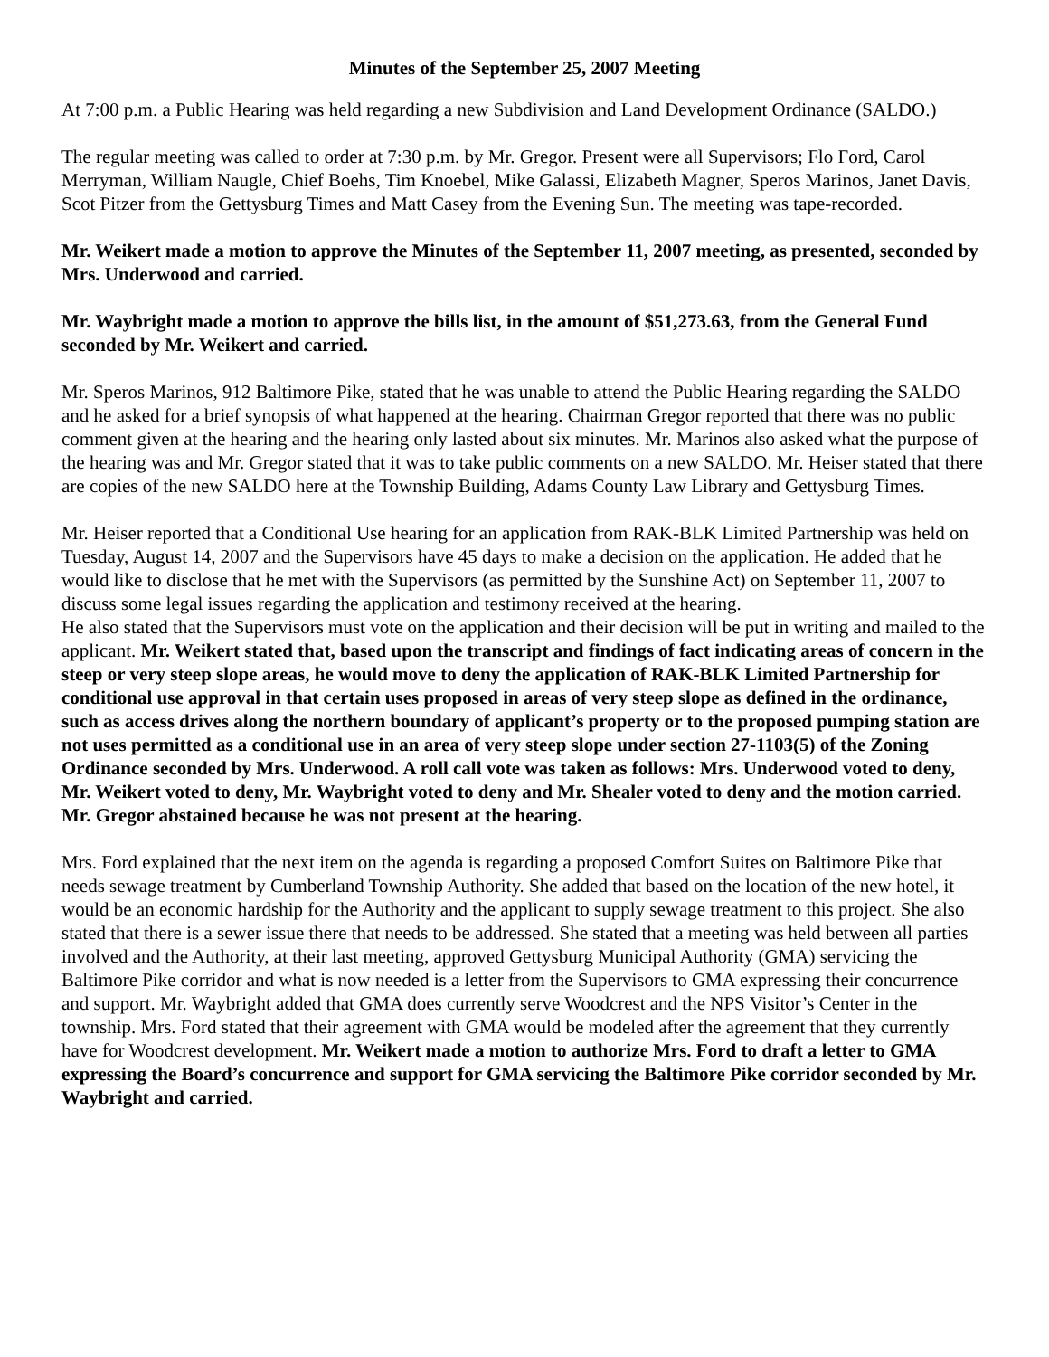Minutes of the September 25, 2007 Meeting
At 7:00 p.m. a Public Hearing was held regarding a new Subdivision and Land Development Ordinance (SALDO.)
The regular meeting was called to order at 7:30 p.m. by Mr. Gregor. Present were all Supervisors; Flo Ford, Carol Merryman, William Naugle, Chief Boehs, Tim Knoebel, Mike Galassi, Elizabeth Magner, Speros Marinos, Janet Davis, Scot Pitzer from the Gettysburg Times and Matt Casey from the Evening Sun. The meeting was tape-recorded.
Mr. Weikert made a motion to approve the Minutes of the September 11, 2007 meeting, as presented, seconded by Mrs. Underwood and carried.
Mr. Waybright made a motion to approve the bills list, in the amount of $51,273.63, from the General Fund seconded by Mr. Weikert and carried.
Mr. Speros Marinos, 912 Baltimore Pike, stated that he was unable to attend the Public Hearing regarding the SALDO and he asked for a brief synopsis of what happened at the hearing. Chairman Gregor reported that there was no public comment given at the hearing and the hearing only lasted about six minutes. Mr. Marinos also asked what the purpose of the hearing was and Mr. Gregor stated that it was to take public comments on a new SALDO. Mr. Heiser stated that there are copies of the new SALDO here at the Township Building, Adams County Law Library and Gettysburg Times.
Mr. Heiser reported that a Conditional Use hearing for an application from RAK-BLK Limited Partnership was held on Tuesday, August 14, 2007 and the Supervisors have 45 days to make a decision on the application. He added that he would like to disclose that he met with the Supervisors (as permitted by the Sunshine Act) on September 11, 2007 to discuss some legal issues regarding the application and testimony received at the hearing.
He also stated that the Supervisors must vote on the application and their decision will be put in writing and mailed to the applicant. Mr. Weikert stated that, based upon the transcript and findings of fact indicating areas of concern in the steep or very steep slope areas, he would move to deny the application of RAK-BLK Limited Partnership for conditional use approval in that certain uses proposed in areas of very steep slope as defined in the ordinance, such as access drives along the northern boundary of applicant’s property or to the proposed pumping station are not uses permitted as a conditional use in an area of very steep slope under section 27-1103(5) of the Zoning Ordinance seconded by Mrs. Underwood. A roll call vote was taken as follows: Mrs. Underwood voted to deny, Mr. Weikert voted to deny, Mr. Waybright voted to deny and Mr. Shealer voted to deny and the motion carried. Mr. Gregor abstained because he was not present at the hearing.
Mrs. Ford explained that the next item on the agenda is regarding a proposed Comfort Suites on Baltimore Pike that needs sewage treatment by Cumberland Township Authority. She added that based on the location of the new hotel, it would be an economic hardship for the Authority and the applicant to supply sewage treatment to this project. She also stated that there is a sewer issue there that needs to be addressed. She stated that a meeting was held between all parties involved and the Authority, at their last meeting, approved Gettysburg Municipal Authority (GMA) servicing the Baltimore Pike corridor and what is now needed is a letter from the Supervisors to GMA expressing their concurrence and support. Mr. Waybright added that GMA does currently serve Woodcrest and the NPS Visitor’s Center in the township. Mrs. Ford stated that their agreement with GMA would be modeled after the agreement that they currently have for Woodcrest development. Mr. Weikert made a motion to authorize Mrs. Ford to draft a letter to GMA expressing the Board’s concurrence and support for GMA servicing the Baltimore Pike corridor seconded by Mr. Waybright and carried.